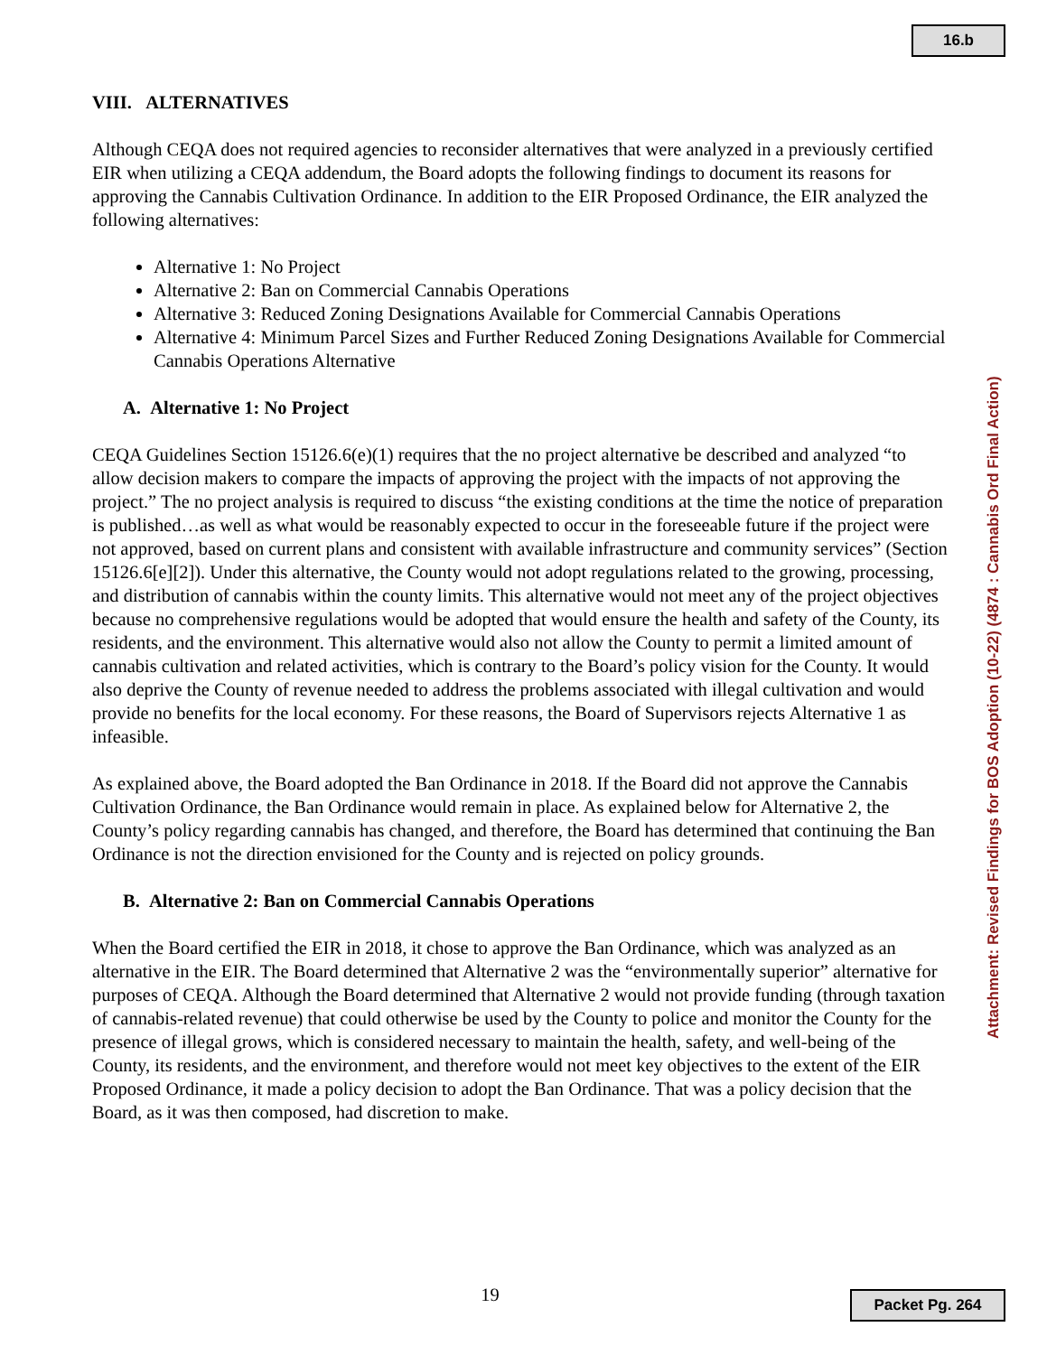16.b
VIII. ALTERNATIVES
Although CEQA does not required agencies to reconsider alternatives that were analyzed in a previously certified EIR when utilizing a CEQA addendum, the Board adopts the following findings to document its reasons for approving the Cannabis Cultivation Ordinance. In addition to the EIR Proposed Ordinance, the EIR analyzed the following alternatives:
Alternative 1: No Project
Alternative 2: Ban on Commercial Cannabis Operations
Alternative 3: Reduced Zoning Designations Available for Commercial Cannabis Operations
Alternative 4: Minimum Parcel Sizes and Further Reduced Zoning Designations Available for Commercial Cannabis Operations Alternative
A. Alternative 1: No Project
CEQA Guidelines Section 15126.6(e)(1) requires that the no project alternative be described and analyzed “to allow decision makers to compare the impacts of approving the project with the impacts of not approving the project.” The no project analysis is required to discuss “the existing conditions at the time the notice of preparation is published…as well as what would be reasonably expected to occur in the foreseeable future if the project were not approved, based on current plans and consistent with available infrastructure and community services” (Section 15126.6[e][2]). Under this alternative, the County would not adopt regulations related to the growing, processing, and distribution of cannabis within the county limits. This alternative would not meet any of the project objectives because no comprehensive regulations would be adopted that would ensure the health and safety of the County, its residents, and the environment. This alternative would also not allow the County to permit a limited amount of cannabis cultivation and related activities, which is contrary to the Board’s policy vision for the County. It would also deprive the County of revenue needed to address the problems associated with illegal cultivation and would provide no benefits for the local economy. For these reasons, the Board of Supervisors rejects Alternative 1 as infeasible.
As explained above, the Board adopted the Ban Ordinance in 2018. If the Board did not approve the Cannabis Cultivation Ordinance, the Ban Ordinance would remain in place. As explained below for Alternative 2, the County’s policy regarding cannabis has changed, and therefore, the Board has determined that continuing the Ban Ordinance is not the direction envisioned for the County and is rejected on policy grounds.
B. Alternative 2: Ban on Commercial Cannabis Operations
When the Board certified the EIR in 2018, it chose to approve the Ban Ordinance, which was analyzed as an alternative in the EIR. The Board determined that Alternative 2 was the “environmentally superior” alternative for purposes of CEQA. Although the Board determined that Alternative 2 would not provide funding (through taxation of cannabis-related revenue) that could otherwise be used by the County to police and monitor the County for the presence of illegal grows, which is considered necessary to maintain the health, safety, and well-being of the County, its residents, and the environment, and therefore would not meet key objectives to the extent of the EIR Proposed Ordinance, it made a policy decision to adopt the Ban Ordinance. That was a policy decision that the Board, as it was then composed, had discretion to make.
Attachment: Revised Findings for BOS Adoption (10-22) (4874 : Cannabis Ord Final Action)
19 Packet Pg. 264